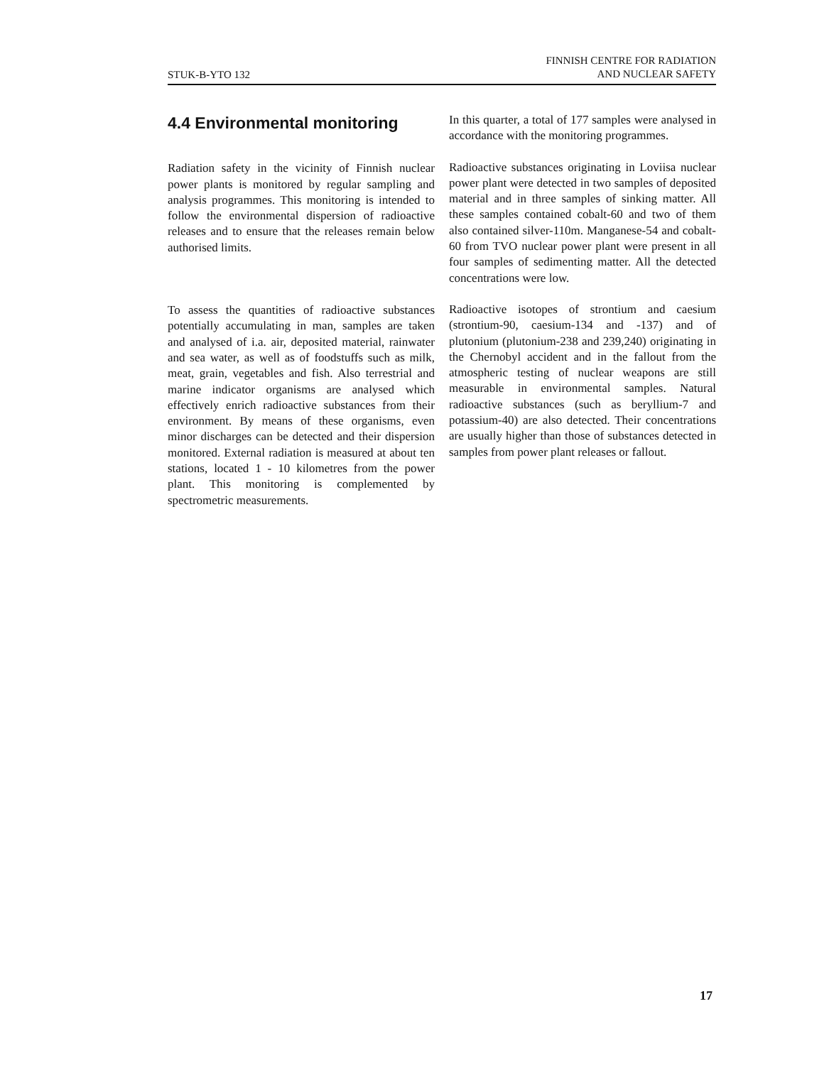STUK-B-YTO 132
FINNISH CENTRE FOR RADIATION
AND NUCLEAR SAFETY
4.4 Environmental monitoring
Radiation safety in the vicinity of Finnish nuclear power plants is monitored by regular sampling and analysis programmes. This monitoring is intended to follow the environmental dispersion of radioactive releases and to ensure that the releases remain below authorised limits.
To assess the quantities of radioactive substances potentially accumulating in man, samples are taken and analysed of i.a. air, deposited material, rainwater and sea water, as well as of foodstuffs such as milk, meat, grain, vegetables and fish. Also terrestrial and marine indicator organisms are analysed which effectively enrich radioactive substances from their environment. By means of these organisms, even minor discharges can be detected and their dispersion monitored. External radiation is measured at about ten stations, located 1 - 10 kilometres from the power plant. This monitoring is complemented by spectrometric measurements.
In this quarter, a total of 177 samples were analysed in accordance with the monitoring programmes.
Radioactive substances originating in Loviisa nuclear power plant were detected in two samples of deposited material and in three samples of sinking matter. All these samples contained cobalt-60 and two of them also contained silver-110m. Manganese-54 and cobalt-60 from TVO nuclear power plant were present in all four samples of sedimenting matter. All the detected concentrations were low.
Radioactive isotopes of strontium and caesium (strontium-90, caesium-134 and -137) and of plutonium (plutonium-238 and 239,240) originating in the Chernobyl accident and in the fallout from the atmospheric testing of nuclear weapons are still measurable in environmental samples. Natural radioactive substances (such as beryllium-7 and potassium-40) are also detected. Their concentrations are usually higher than those of substances detected in samples from power plant releases or fallout.
17